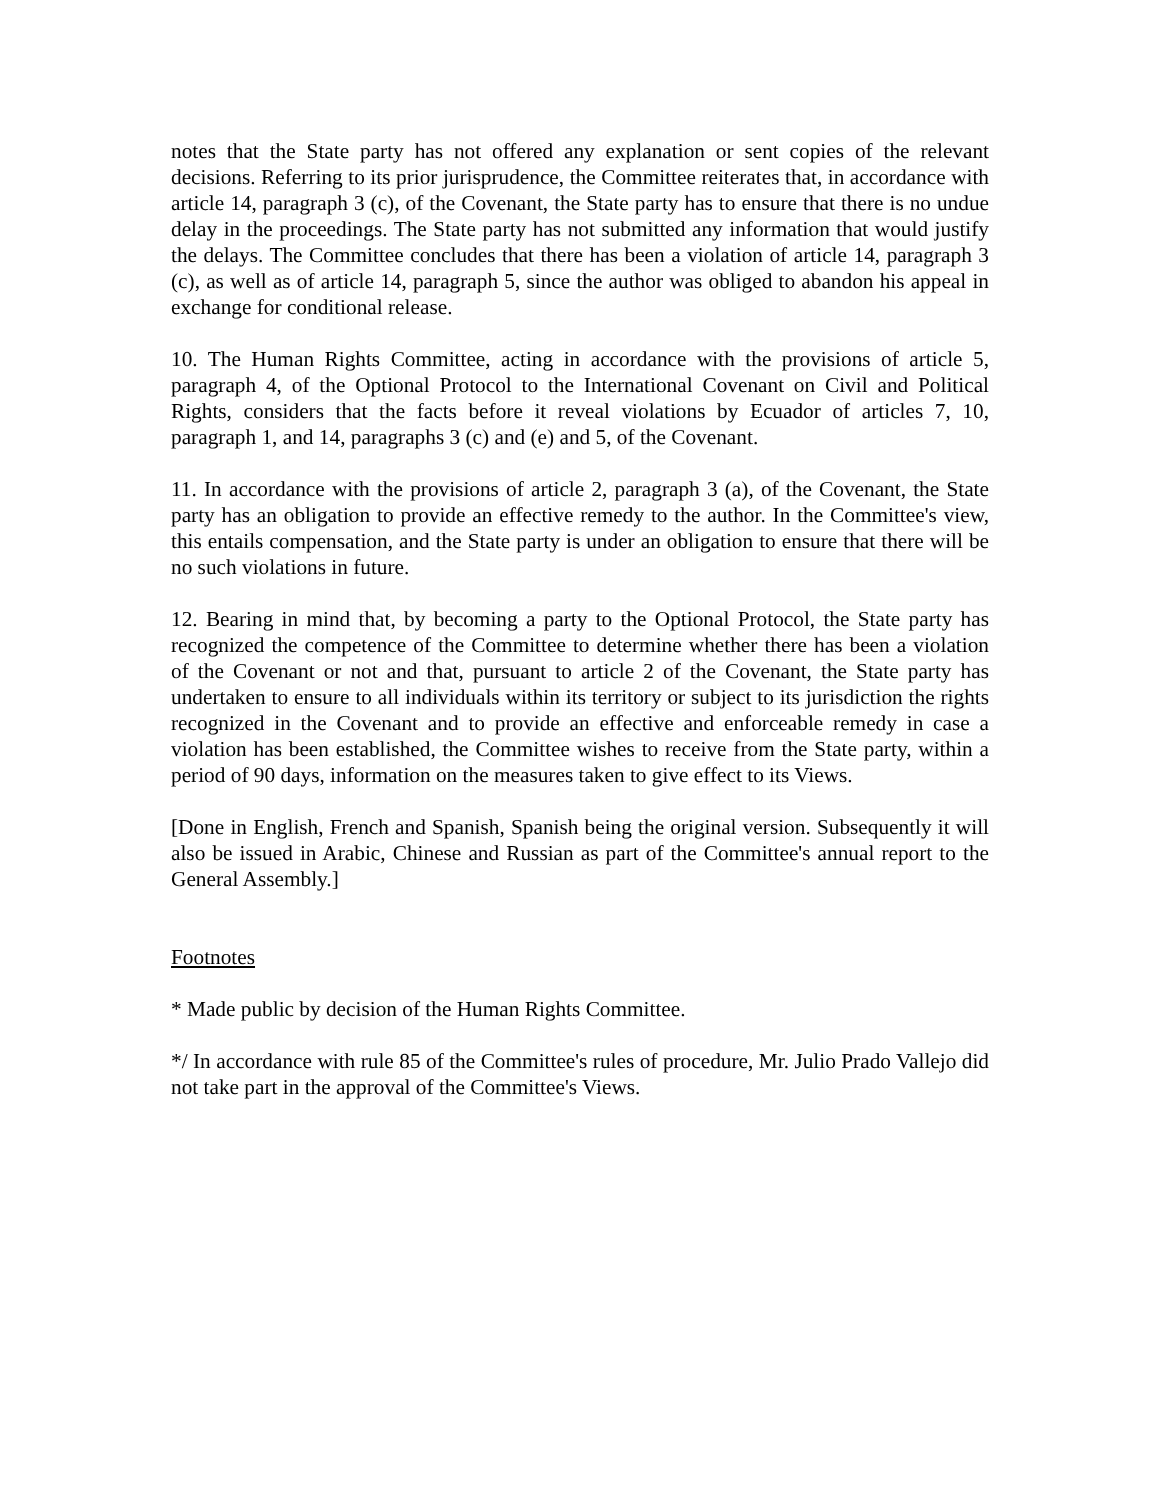notes that the State party has not offered any explanation or sent copies of the relevant decisions. Referring to its prior jurisprudence, the Committee reiterates that, in accordance with article 14, paragraph 3 (c), of the Covenant, the State party has to ensure that there is no undue delay in the proceedings. The State party has not submitted any information that would justify the delays. The Committee concludes that there has been a violation of article 14, paragraph 3 (c), as well as of article 14, paragraph 5, since the author was obliged to abandon his appeal in exchange for conditional release.
10. The Human Rights Committee, acting in accordance with the provisions of article 5, paragraph 4, of the Optional Protocol to the International Covenant on Civil and Political Rights, considers that the facts before it reveal violations by Ecuador of articles 7, 10, paragraph 1, and 14, paragraphs 3 (c) and (e) and 5, of the Covenant.
11. In accordance with the provisions of article 2, paragraph 3 (a), of the Covenant, the State party has an obligation to provide an effective remedy to the author. In the Committee's view, this entails compensation, and the State party is under an obligation to ensure that there will be no such violations in future.
12. Bearing in mind that, by becoming a party to the Optional Protocol, the State party has recognized the competence of the Committee to determine whether there has been a violation of the Covenant or not and that, pursuant to article 2 of the Covenant, the State party has undertaken to ensure to all individuals within its territory or subject to its jurisdiction the rights recognized in the Covenant and to provide an effective and enforceable remedy in case a violation has been established, the Committee wishes to receive from the State party, within a period of 90 days, information on the measures taken to give effect to its Views.
[Done in English, French and Spanish, Spanish being the original version. Subsequently it will also be issued in Arabic, Chinese and Russian as part of the Committee's annual report to the General Assembly.]
Footnotes
* Made public by decision of the Human Rights Committee.
*/ In accordance with rule 85 of the Committee's rules of procedure, Mr. Julio Prado Vallejo did not take part in the approval of the Committee's Views.